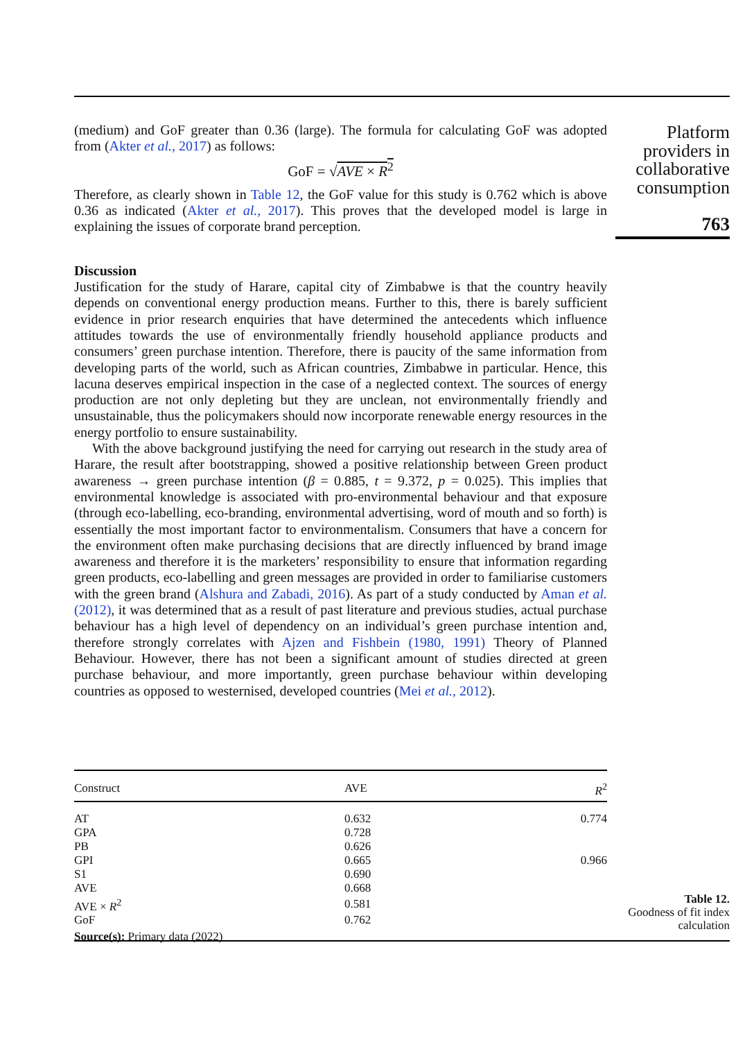(medium) and GoF greater than 0.36 (large). The formula for calculating GoF was adopted from (Akter et al., 2017) as follows:
GoF = √AVE × R<sup>2</sup>
Therefore, as clearly shown in Table 12, the GoF value for this study is 0.762 which is above 0.36 as indicated (Akter et al., 2017). This proves that the developed model is large in explaining the issues of corporate brand perception.
Discussion
Justification for the study of Harare, capital city of Zimbabwe is that the country heavily depends on conventional energy production means. Further to this, there is barely sufficient evidence in prior research enquiries that have determined the antecedents which influence attitudes towards the use of environmentally friendly household appliance products and consumers’ green purchase intention. Therefore, there is paucity of the same information from developing parts of the world, such as African countries, Zimbabwe in particular. Hence, this lacuna deserves empirical inspection in the case of a neglected context. The sources of energy production are not only depleting but they are unclean, not environmentally friendly and unsustainable, thus the policymakers should now incorporate renewable energy resources in the energy portfolio to ensure sustainability.
With the above background justifying the need for carrying out research in the study area of Harare, the result after bootstrapping, showed a positive relationship between Green product awareness → green purchase intention (β = 0.885, t = 9.372, p = 0.025). This implies that environmental knowledge is associated with pro-environmental behaviour and that exposure (through eco-labelling, eco-branding, environmental advertising, word of mouth and so forth) is essentially the most important factor to environmentalism. Consumers that have a concern for the environment often make purchasing decisions that are directly influenced by brand image awareness and therefore it is the marketers’ responsibility to ensure that information regarding green products, eco-labelling and green messages are provided in order to familiarise customers with the green brand (Alshura and Zabadi, 2016). As part of a study conducted by Aman et al. (2012), it was determined that as a result of past literature and previous studies, actual purchase behaviour has a high level of dependency on an individual’s green purchase intention and, therefore strongly correlates with Ajzen and Fishbein (1980, 1991) Theory of Planned Behaviour. However, there has not been a significant amount of studies directed at green purchase behaviour, and more importantly, green purchase behaviour within developing countries as opposed to westernised, developed countries (Mei et al., 2012).
Platform providers in collaborative consumption
763
| Construct | AVE | R<sup>2</sup> |
| --- | --- | --- |
| AT | 0.632 | 0.774 |
| GPA | 0.728 | |
| PB | 0.626 | |
| GPI | 0.665 | 0.966 |
| S1 | 0.690 | |
| AVE | 0.668 | |
| AVE × R<sup>2</sup> | 0.581 | |
| GoF | 0.762 | |
| Source(s): Primary data (2022) | | |
Table 12.
Goodness of fit index calculation